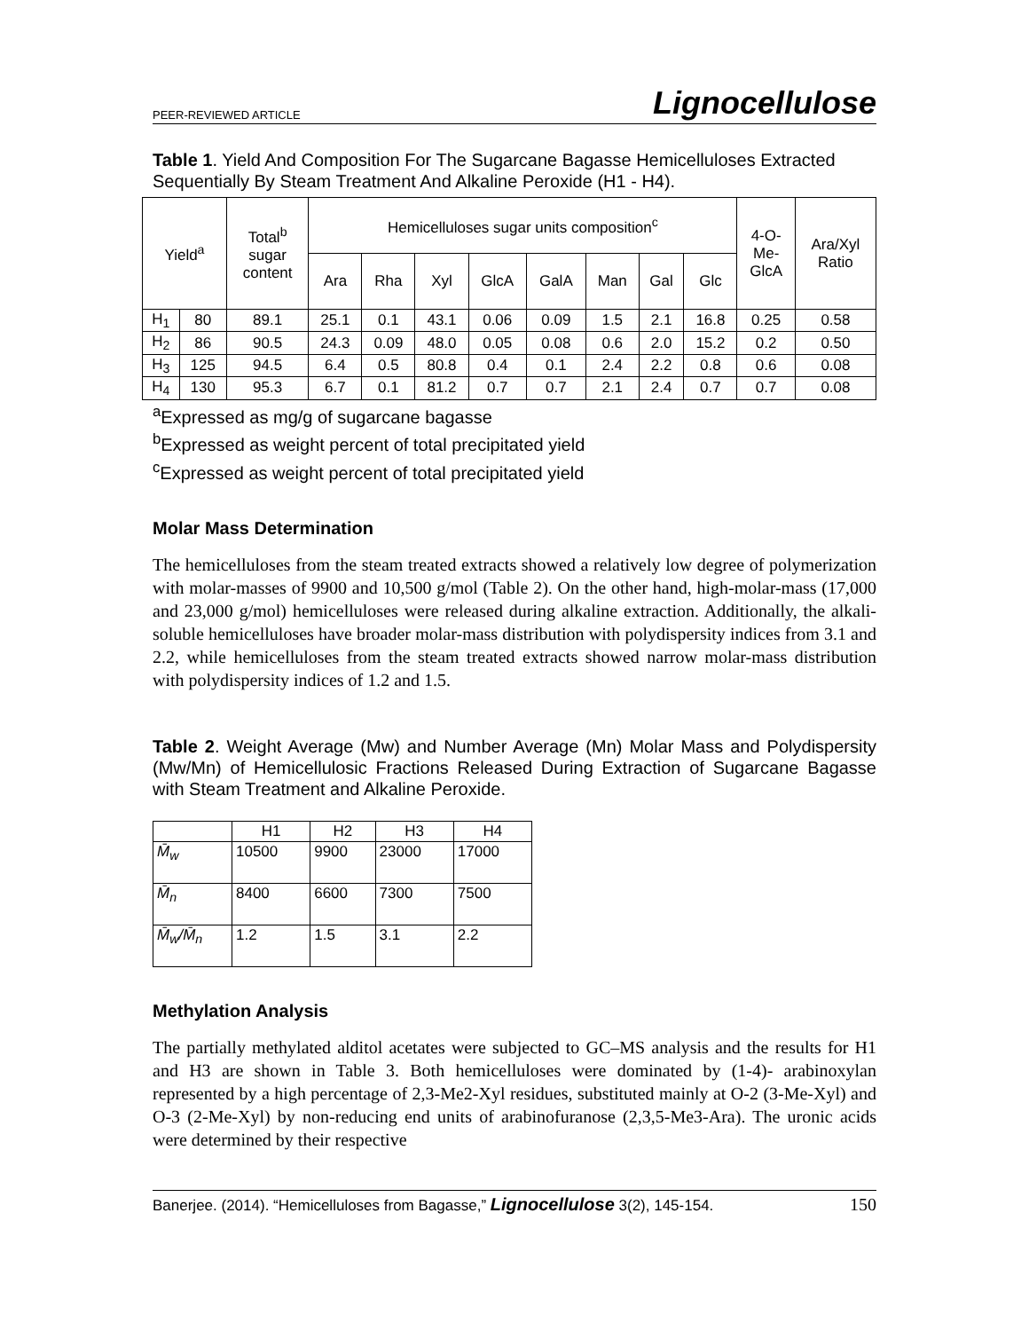PEER-REVIEWED ARTICLE Lignocellulose
Table 1. Yield And Composition For The Sugarcane Bagasse Hemicelluloses Extracted Sequentially By Steam Treatment And Alkaline Peroxide (H1 - H4).
| Yield<sup>a</sup> | | Total<sup>b</sup> sugar content | Hemicelluloses sugar units composition<sup>c</sup> | | | | | | | | 4-O- Me- GlcA | Ara/Xyl Ratio |
| --- | --- | --- | --- | --- | --- | --- | --- | --- | --- | --- | --- | --- |
| | | | Ara | Rha | Xyl | GlcA | GalA | Man | Gal | Glc | | |
| H<sub>1</sub> | 80 | 89.1 | 25.1 | 0.1 | 43.1 | 0.06 | 0.09 | 1.5 | 2.1 | 16.8 | 0.25 | 0.58 |
| H<sub>2</sub> | 86 | 90.5 | 24.3 | 0.09 | 48.0 | 0.05 | 0.08 | 0.6 | 2.0 | 15.2 | 0.2 | 0.50 |
| H<sub>3</sub> | 125 | 94.5 | 6.4 | 0.5 | 80.8 | 0.4 | 0.1 | 2.4 | 2.2 | 0.8 | 0.6 | 0.08 |
| H<sub>4</sub> | 130 | 95.3 | 6.7 | 0.1 | 81.2 | 0.7 | 0.7 | 2.1 | 2.4 | 0.7 | 0.7 | 0.08 |
<sup>a</sup> Expressed as mg/g of sugarcane bagasse
<sup>b</sup> Expressed as weight percent of total precipitated yield
<sup>c</sup> Expressed as weight percent of total precipitated yield
Molar Mass Determination
The hemicelluloses from the steam treated extracts showed a relatively low degree of polymerization with molar-masses of 9900 and 10,500 g/mol (Table 2). On the other hand, high-molar-mass (17,000 and 23,000 g/mol) hemicelluloses were released during alkaline extraction. Additionally, the alkali-soluble hemicelluloses have broader molar-mass distribution with polydispersity indices from 3.1 and 2.2, while hemicelluloses from the steam treated extracts showed narrow molar-mass distribution with polydispersity indices of 1.2 and 1.5.
Table 2. Weight Average (Mw) and Number Average (Mn) Molar Mass and Polydispersity (Mw/Mn) of Hemicellulosic Fractions Released During Extraction of Sugarcane Bagasse with Steam Treatment and Alkaline Peroxide.
| | H1 | H2 | H3 | H4 |
| M̄<sub>w</sub> | 10500 | 9900 | 23000 | 17000 |
| M̄<sub>n</sub> | 8400 | 6600 | 7300 | 7500 |
| M̄<sub>w</sub>/M̄<sub>n</sub> | 1.2 | 1.5 | 3.1 | 2.2 |
Methylation Analysis
The partially methylated alditol acetates were subjected to GC–MS analysis and the results for H1 and H3 are shown in Table 3. Both hemicelluloses were dominated by (1-4)- arabinoxylan represented by a high percentage of 2,3-Me2-Xyl residues, substituted mainly at O-2 (3-Me-Xyl) and O-3 (2-Me-Xyl) by non-reducing end units of arabinofuranose (2,3,5-Me3-Ara). The uronic acids were determined by their respective
Banerjee. (2014). “Hemicelluloses from Bagasse,” Lignocellulose 3(2), 145-154. 150